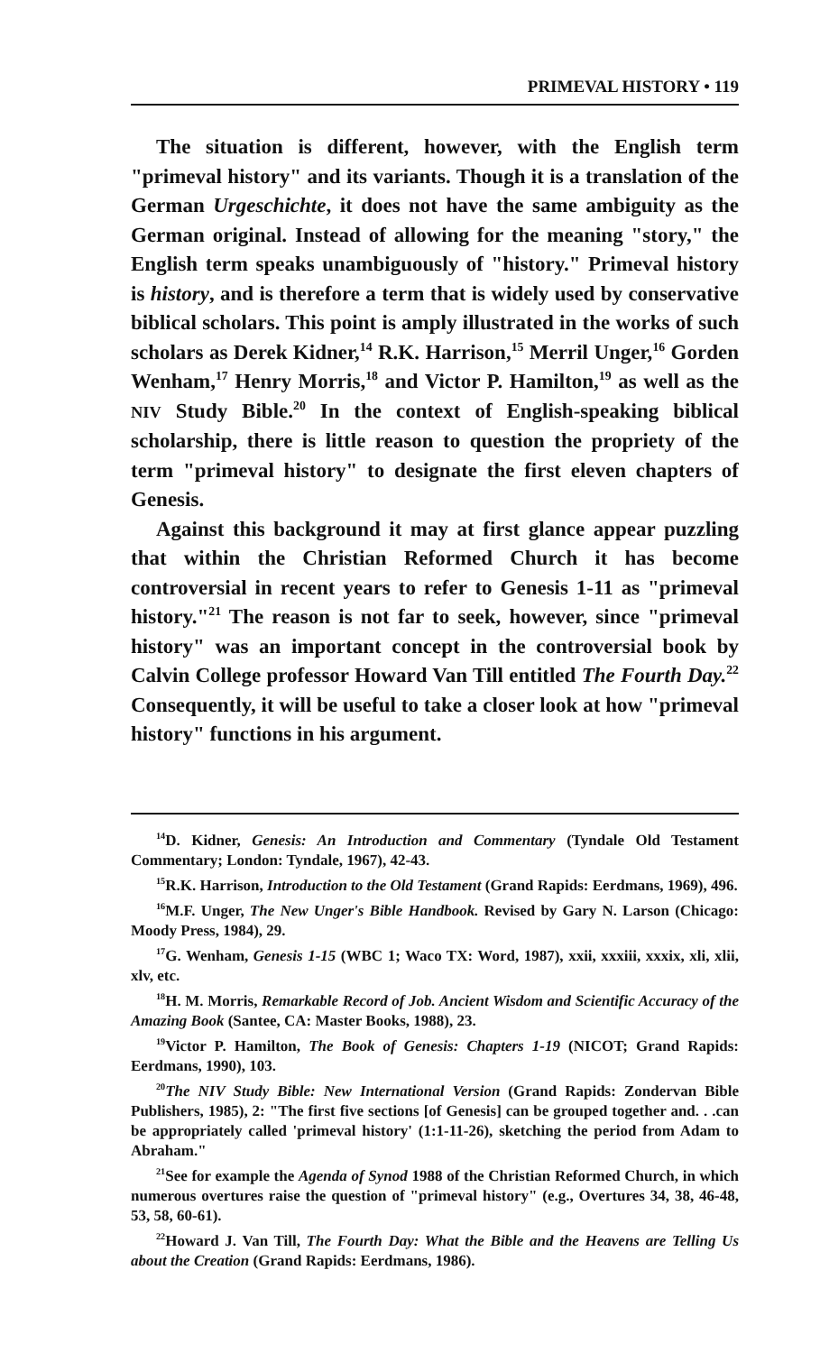PRIMEVAL HISTORY • 119
The situation is different, however, with the English term "primeval history" and its variants. Though it is a translation of the German Urgeschichte, it does not have the same ambiguity as the German original. Instead of allowing for the meaning "story," the English term speaks unambiguously of "history." Primeval history is history, and is therefore a term that is widely used by conservative biblical scholars. This point is amply illustrated in the works of such scholars as Derek Kidner,<sup>14</sup> R.K. Harrison,<sup>15</sup> Merril Unger,<sup>16</sup> Gorden Wenham,<sup>17</sup> Henry Morris,<sup>18</sup> and Victor P. Hamilton,<sup>19</sup> as well as the NIV Study Bible.<sup>20</sup> In the context of English-speaking biblical scholarship, there is little reason to question the propriety of the term "primeval history" to designate the first eleven chapters of Genesis.
Against this background it may at first glance appear puzzling that within the Christian Reformed Church it has become controversial in recent years to refer to Genesis 1-11 as "primeval history."<sup>21</sup> The reason is not far to seek, however, since "primeval history" was an important concept in the controversial book by Calvin College professor Howard Van Till entitled The Fourth Day.<sup>22</sup> Consequently, it will be useful to take a closer look at how "primeval history" functions in his argument.
<sup>14</sup> D. Kidner, Genesis: An Introduction and Commentary (Tyndale Old Testament Commentary; London: Tyndale, 1967), 42-43.
<sup>15</sup> R.K. Harrison, Introduction to the Old Testament (Grand Rapids: Eerdmans, 1969), 496.
<sup>16</sup> M.F. Unger, The New Unger's Bible Handbook. Revised by Gary N. Larson (Chicago: Moody Press, 1984), 29.
<sup>17</sup> G. Wenham, Genesis 1-15 (WBC 1; Waco TX: Word, 1987), xxii, xxxiii, xxxix, xli, xlii, xlv, etc.
<sup>18</sup>H. M. Morris, Remarkable Record of Job. Ancient Wisdom and Scientific Accuracy of the Amazing Book (Santee, CA: Master Books, 1988), 23.
<sup>19</sup> Victor P. Hamilton, The Book of Genesis: Chapters 1-19 (NICOT; Grand Rapids: Eerdmans, 1990), 103.
<sup>20</sup> The NIV Study Bible: New International Version (Grand Rapids: Zondervan Bible Publishers, 1985), 2: "The first five sections [of Genesis] can be grouped together and. . .can be appropriately called 'primeval history' (1:1-11-26), sketching the period from Adam to Abraham."
<sup>21</sup> See for example the Agenda of Synod 1988 of the Christian Reformed Church, in which numerous overtures raise the question of "primeval history" (e.g., Overtures 34, 38, 46-48, 53, 58, 60-61).
<sup>22</sup> Howard J. Van Till, The Fourth Day: What the Bible and the Heavens are Telling Us about the Creation (Grand Rapids: Eerdmans, 1986).